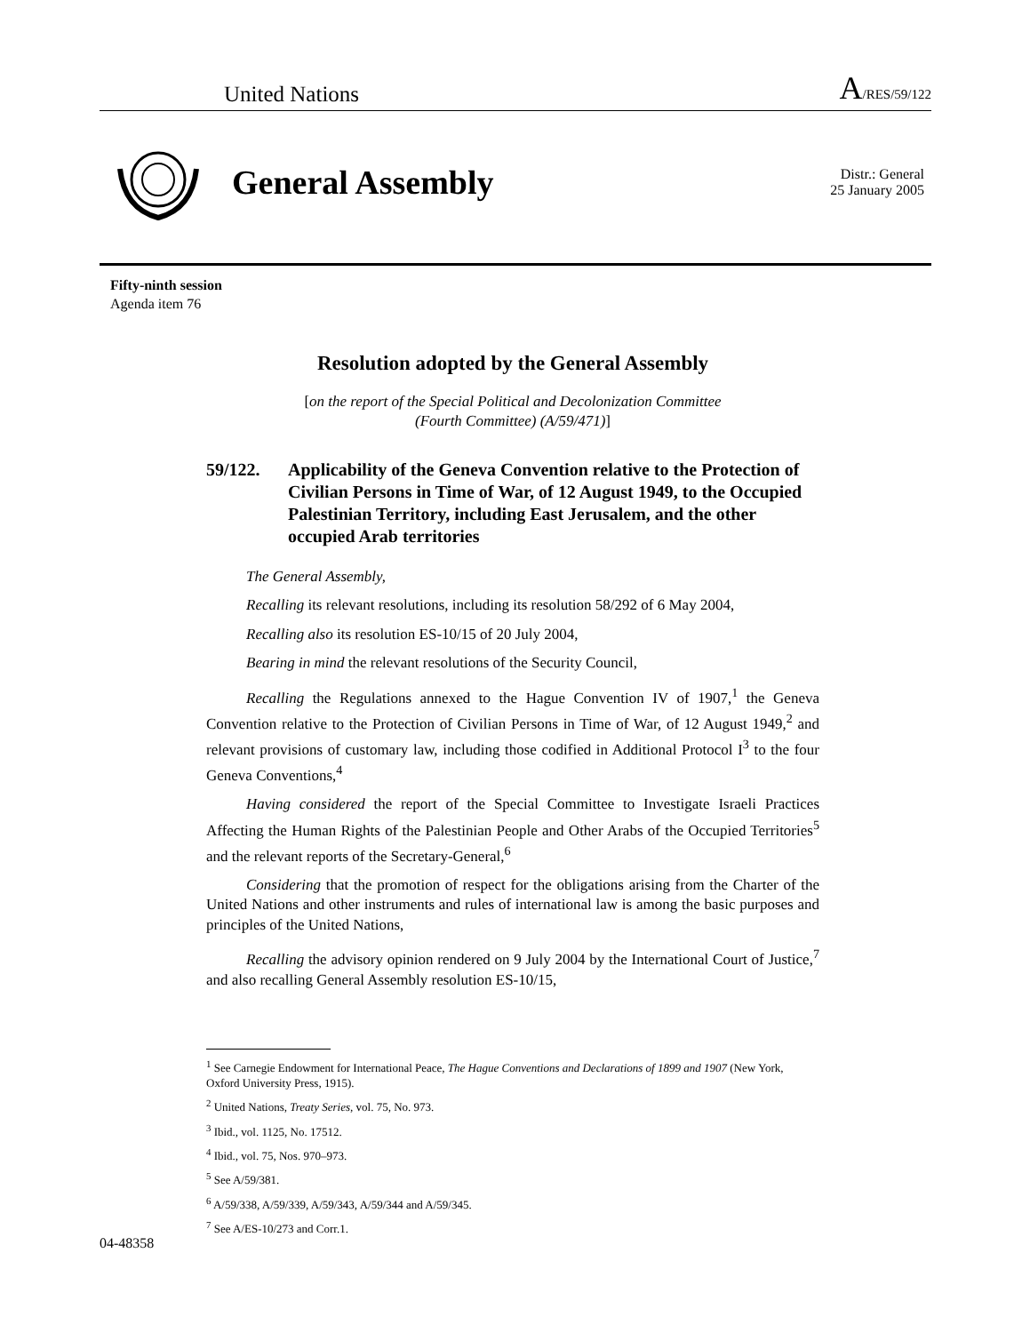United Nations
A/RES/59/122
General Assembly
Distr.: General
25 January 2005
Fifty-ninth session
Agenda item 76
Resolution adopted by the General Assembly
[on the report of the Special Political and Decolonization Committee
(Fourth Committee) (A/59/471)]
59/122. Applicability of the Geneva Convention relative to the Protection of Civilian Persons in Time of War, of 12 August 1949, to the Occupied Palestinian Territory, including East Jerusalem, and the other occupied Arab territories
The General Assembly,
Recalling its relevant resolutions, including its resolution 58/292 of 6 May 2004,
Recalling also its resolution ES-10/15 of 20 July 2004,
Bearing in mind the relevant resolutions of the Security Council,
Recalling the Regulations annexed to the Hague Convention IV of 1907,<sup>1</sup> the Geneva Convention relative to the Protection of Civilian Persons in Time of War, of 12 August 1949,<sup>2</sup> and relevant provisions of customary law, including those codified in Additional Protocol I<sup>3</sup> to the four Geneva Conventions,<sup>4</sup>
Having considered the report of the Special Committee to Investigate Israeli Practices Affecting the Human Rights of the Palestinian People and Other Arabs of the Occupied Territories<sup>5</sup> and the relevant reports of the Secretary-General,<sup>6</sup>
Considering that the promotion of respect for the obligations arising from the Charter of the United Nations and other instruments and rules of international law is among the basic purposes and principles of the United Nations,
Recalling the advisory opinion rendered on 9 July 2004 by the International Court of Justice,<sup>7</sup> and also recalling General Assembly resolution ES-10/15,
<sup>1</sup> See Carnegie Endowment for International Peace, The Hague Conventions and Declarations of 1899 and 1907 (New York, Oxford University Press, 1915).
<sup>2</sup> United Nations, Treaty Series, vol. 75, No. 973.
<sup>3</sup> Ibid., vol. 1125, No. 17512.
<sup>4</sup> Ibid., vol. 75, Nos. 970–973.
<sup>5</sup> See A/59/381.
<sup>6</sup> A/59/338, A/59/339, A/59/343, A/59/344 and A/59/345.
<sup>7</sup> See A/ES-10/273 and Corr.1.
04-48358